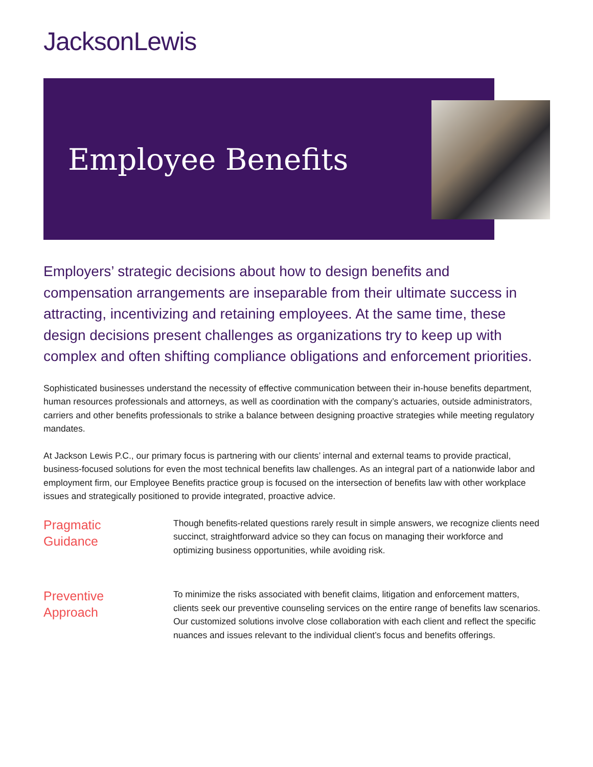JacksonLewis
Employee Benefits
Employers’ strategic decisions about how to design benefits and compensation arrangements are inseparable from their ultimate success in attracting, incentivizing and retaining employees. At the same time, these design decisions present challenges as organizations try to keep up with complex and often shifting compliance obligations and enforcement priorities.
Sophisticated businesses understand the necessity of effective communication between their in-house benefits department, human resources professionals and attorneys, as well as coordination with the company’s actuaries, outside administrators, carriers and other benefits professionals to strike a balance between designing proactive strategies while meeting regulatory mandates.
At Jackson Lewis P.C., our primary focus is partnering with our clients’ internal and external teams to provide practical, business-focused solutions for even the most technical benefits law challenges. As an integral part of a nationwide labor and employment firm, our Employee Benefits practice group is focused on the intersection of benefits law with other workplace issues and strategically positioned to provide integrated, proactive advice.
Pragmatic
Guidance
Though benefits-related questions rarely result in simple answers, we recognize clients need succinct, straightforward advice so they can focus on managing their workforce and optimizing business opportunities, while avoiding risk.
Preventive
Approach
To minimize the risks associated with benefit claims, litigation and enforcement matters, clients seek our preventive counseling services on the entire range of benefits law scenarios. Our customized solutions involve close collaboration with each client and reflect the specific nuances and issues relevant to the individual client’s focus and benefits offerings.